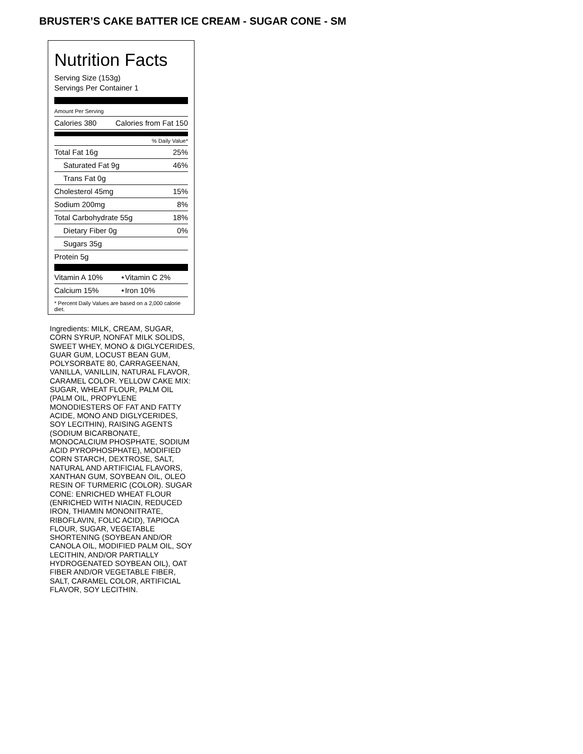BRUSTER’S CAKE BATTER ICE CREAM - SUGAR CONE - SM
Nutrition Facts
Serving Size (153g)
Servings Per Container 1
Amount Per Serving
| Calories 380 | Calories from Fat 150 |
% Daily Value*
| Total Fat 16g | 25% |
| Saturated Fat 9g | 46% |
| Trans Fat 0g | |
| Cholesterol 45mg | 15% |
| Sodium 200mg | 8% |
| Total Carbohydrate 55g | 18% |
| Dietary Fiber 0g | 0% |
| Sugars 35g | |
| Protein 5g | |
| Vitamin A 10% | • | Vitamin C 2% |
| Calcium 15% | • | Iron 10% |
* Percent Daily Values are based on a 2,000 calorie diet.
Ingredients: MILK, CREAM, SUGAR, CORN SYRUP, NONFAT MILK SOLIDS, SWEET WHEY, MONO & DIGLYCERIDES, GUAR GUM, LOCUST BEAN GUM, POLYSORBATE 80, CARRAGEENAN, VANILLA, VANILLIN, NATURAL FLAVOR, CARAMEL COLOR. YELLOW CAKE MIX: SUGAR, WHEAT FLOUR, PALM OIL (PALM OIL, PROPYLENE MONODIESTERS OF FAT AND FATTY ACIDE, MONO AND DIGLYCERIDES, SOY LECITHIN), RAISING AGENTS (SODIUM BICARBONATE, MONOCALCIUM PHOSPHATE, SODIUM ACID PYROPHOSPHATE), MODIFIED CORN STARCH, DEXTROSE, SALT, NATURAL AND ARTIFICIAL FLAVORS, XANTHAN GUM, SOYBEAN OIL, OLEO RESIN OF TURMERIC (COLOR). SUGAR CONE: ENRICHED WHEAT FLOUR (ENRICHED WITH NIACIN, REDUCED IRON, THIAMIN MONONITRATE, RIBOFLAVIN, FOLIC ACID), TAPIOCA FLOUR, SUGAR, VEGETABLE SHORTENING (SOYBEAN AND/OR CANOLA OIL, MODIFIED PALM OIL, SOY LECITHIN, AND/OR PARTIALLY HYDROGENATED SOYBEAN OIL), OAT FIBER AND/OR VEGETABLE FIBER, SALT, CARAMEL COLOR, ARTIFICIAL FLAVOR, SOY LECITHIN.